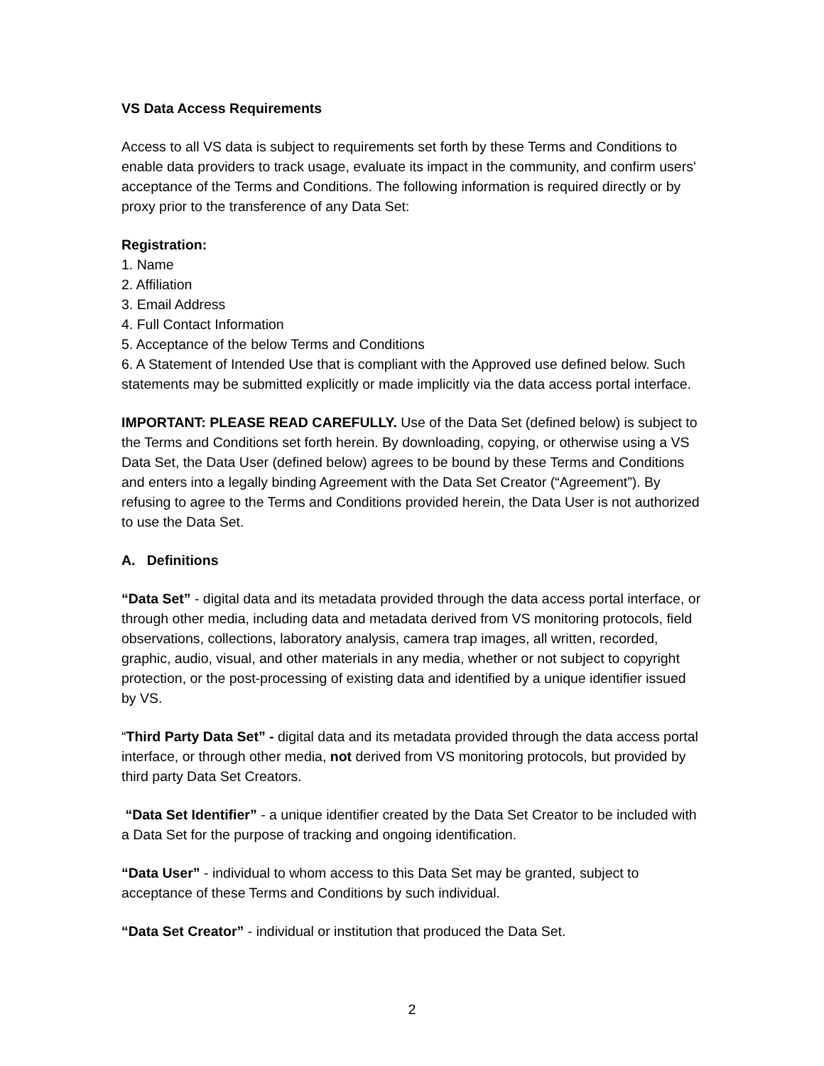VS Data Access Requirements
Access to all VS data is subject to requirements set forth by these Terms and Conditions to enable data providers to track usage, evaluate its impact in the community, and confirm users' acceptance of the Terms and Conditions. The following information is required directly or by proxy prior to the transference of any Data Set:
Registration:
1. Name
2. Affiliation
3. Email Address
4. Full Contact Information
5. Acceptance of the below Terms and Conditions
6. A Statement of Intended Use that is compliant with the Approved use defined below. Such statements may be submitted explicitly or made implicitly via the data access portal interface.
IMPORTANT: PLEASE READ CAREFULLY. Use of the Data Set (defined below) is subject to the Terms and Conditions set forth herein. By downloading, copying, or otherwise using a VS Data Set, the Data User (defined below) agrees to be bound by these Terms and Conditions and enters into a legally binding Agreement with the Data Set Creator (“Agreement”). By refusing to agree to the Terms and Conditions provided herein, the Data User is not authorized to use the Data Set.
A. Definitions
“Data Set” - digital data and its metadata provided through the data access portal interface, or through other media, including data and metadata derived from VS monitoring protocols, field observations, collections, laboratory analysis, camera trap images, all written, recorded, graphic, audio, visual, and other materials in any media, whether or not subject to copyright protection, or the post-processing of existing data and identified by a unique identifier issued by VS.
“Third Party Data Set” - digital data and its metadata provided through the data access portal interface, or through other media, not derived from VS monitoring protocols, but provided by third party Data Set Creators.
“Data Set Identifier” - a unique identifier created by the Data Set Creator to be included with a Data Set for the purpose of tracking and ongoing identification.
“Data User” - individual to whom access to this Data Set may be granted, subject to acceptance of these Terms and Conditions by such individual.
“Data Set Creator” - individual or institution that produced the Data Set.
2